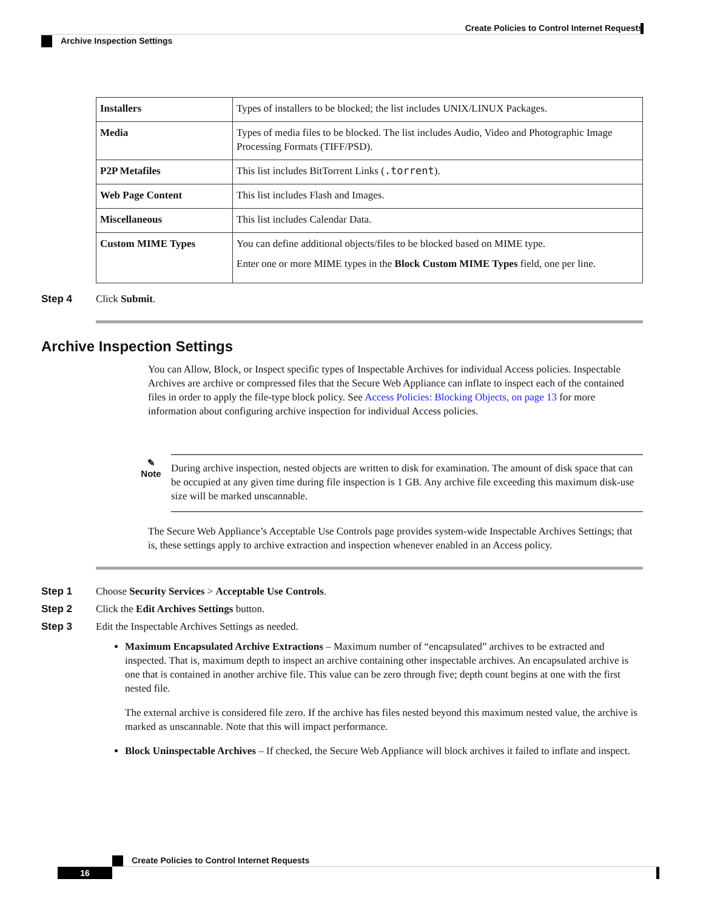Create Policies to Control Internet Requests
Archive Inspection Settings
| Installers | Types of installers to be blocked; the list includes UNIX/LINUX Packages. |
| Media | Types of media files to be blocked. The list includes Audio, Video and Photographic Image Processing Formats (TIFF/PSD). |
| P2P Metafiles | This list includes BitTorrent Links ( .torrent ). |
| Web Page Content | This list includes Flash and Images. |
| Miscellaneous | This list includes Calendar Data. |
| Custom MIME Types | You can define additional objects/files to be blocked based on MIME type. Enter one or more MIME types in the Block Custom MIME Types field, one per line. |
Step 4 Click Submit.
Archive Inspection Settings
You can Allow, Block, or Inspect specific types of Inspectable Archives for individual Access policies. Inspectable Archives are archive or compressed files that the Secure Web Appliance can inflate to inspect each of the contained files in order to apply the file-type block policy. See Access Policies: Blocking Objects, on page 13 for more information about configuring archive inspection for individual Access policies.
✎
Note
During archive inspection, nested objects are written to disk for examination. The amount of disk space that can be occupied at any given time during file inspection is 1 GB. Any archive file exceeding this maximum disk-use size will be marked unscannable.
The Secure Web Appliance’s Acceptable Use Controls page provides system-wide Inspectable Archives Settings; that is, these settings apply to archive extraction and inspection whenever enabled in an Access policy.
Step 1 Choose Security Services > Acceptable Use Controls.
Step 2 Click the Edit Archives Settings button.
Step 3 Edit the Inspectable Archives Settings as needed.
Maximum Encapsulated Archive Extractions – Maximum number of “encapsulated” archives to be extracted and inspected. That is, maximum depth to inspect an archive containing other inspectable archives. An encapsulated archive is one that is contained in another archive file. This value can be zero through five; depth count begins at one with the first nested file.
The external archive is considered file zero. If the archive has files nested beyond this maximum nested value, the archive is marked as unscannable. Note that this will impact performance.
Block Uninspectable Archives – If checked, the Secure Web Appliance will block archives it failed to inflate and inspect.
Create Policies to Control Internet Requests
16